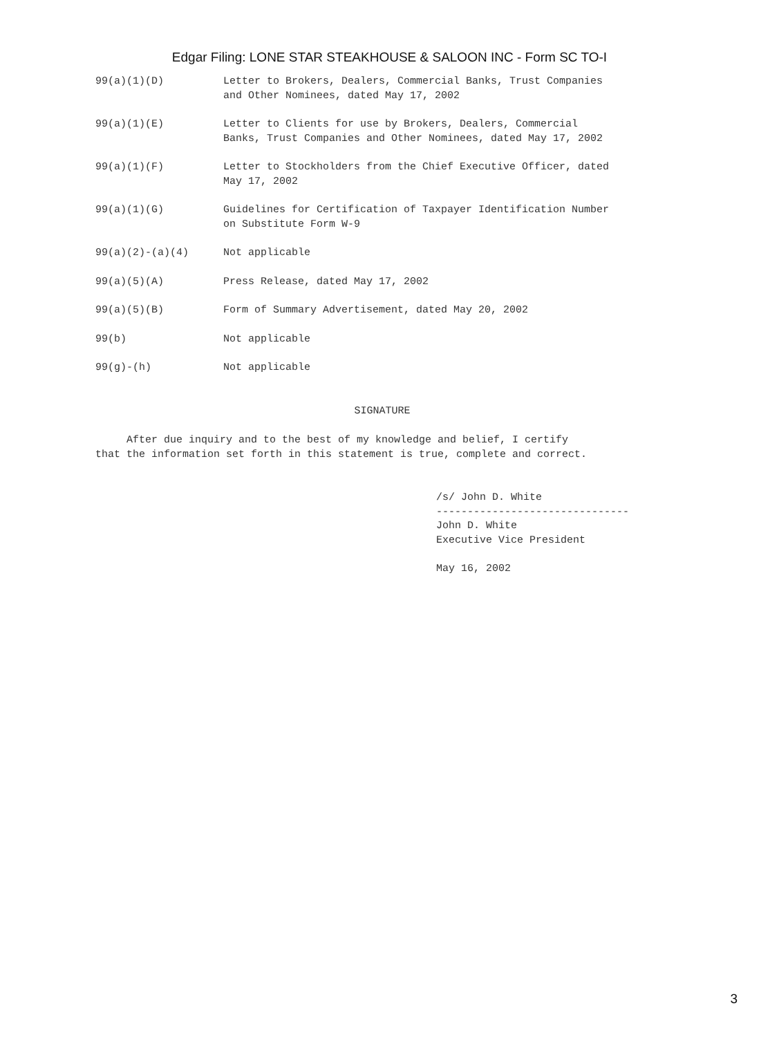Edgar Filing: LONE STAR STEAKHOUSE & SALOON INC - Form SC TO-I
99(a)(1)(D) Letter to Brokers, Dealers, Commercial Banks, Trust Companies
and Other Nominees, dated May 17, 2002
99(a)(1)(E) Letter to Clients for use by Brokers, Dealers, Commercial
Banks, Trust Companies and Other Nominees, dated May 17, 2002
99(a)(1)(F) Letter to Stockholders from the Chief Executive Officer, dated
May 17, 2002
99(a)(1)(G) Guidelines for Certification of Taxpayer Identification Number
on Substitute Form W-9
99(a)(2)-(a)(4) Not applicable
99(a)(5)(A) Press Release, dated May 17, 2002
99(a)(5)(B) Form of Summary Advertisement, dated May 20, 2002
99(b) Not applicable
99(g)-(h) Not applicable
SIGNATURE
     After due inquiry and to the best of my knowledge and belief, I certify
that the information set forth in this statement is true, complete and correct.
/s/ John D. White
-------------------------------
John D. White
Executive Vice President
May 16, 2002
3